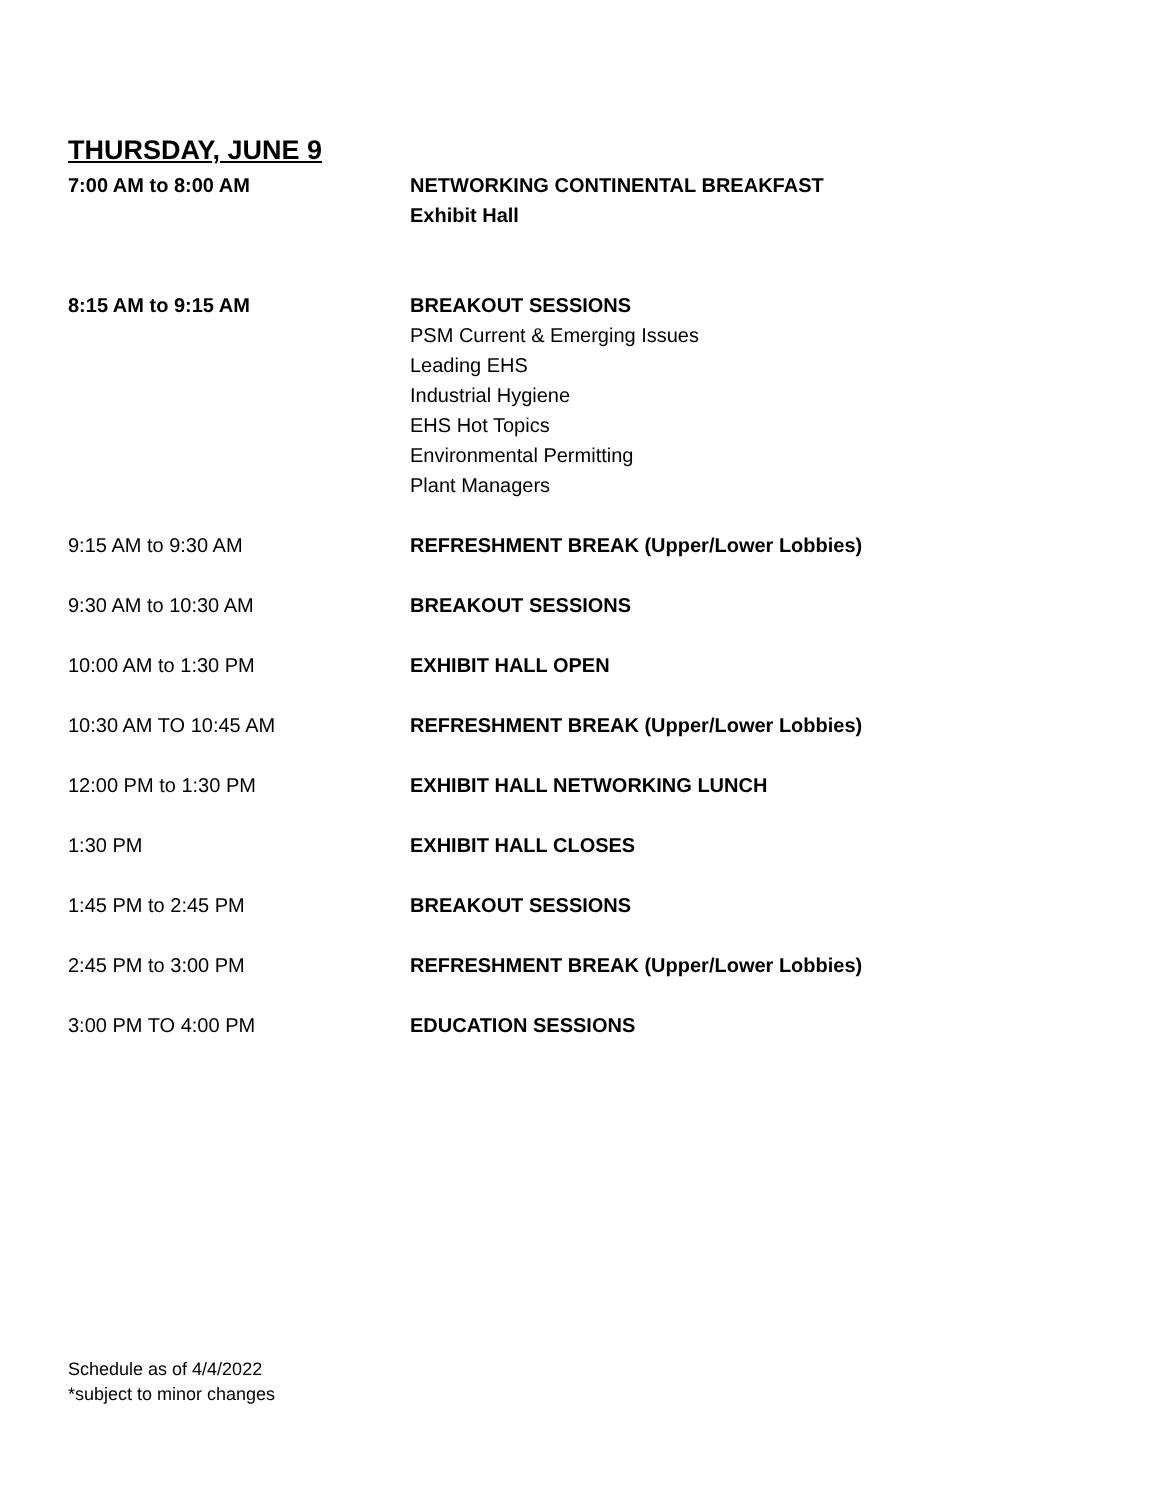THURSDAY, JUNE 9
7:00 AM to 8:00 AM NETWORKING CONTINENTAL BREAKFAST
Exhibit Hall
8:15 AM to 9:15 AM BREAKOUT SESSIONS
PSM Current & Emerging Issues
Leading EHS
Industrial Hygiene
EHS Hot Topics
Environmental Permitting
Plant Managers
9:15 AM to 9:30 AM REFRESHMENT BREAK (Upper/Lower Lobbies)
9:30 AM to 10:30 AM BREAKOUT SESSIONS
10:00 AM to 1:30 PM EXHIBIT HALL OPEN
10:30 AM TO 10:45 AM REFRESHMENT BREAK (Upper/Lower Lobbies)
12:00 PM to 1:30 PM EXHIBIT HALL NETWORKING LUNCH
1:30 PM EXHIBIT HALL CLOSES
1:45 PM to 2:45 PM BREAKOUT SESSIONS
2:45 PM to 3:00 PM REFRESHMENT BREAK (Upper/Lower Lobbies)
3:00 PM TO 4:00 PM EDUCATION SESSIONS
Schedule as of 4/4/2022
*subject to minor changes